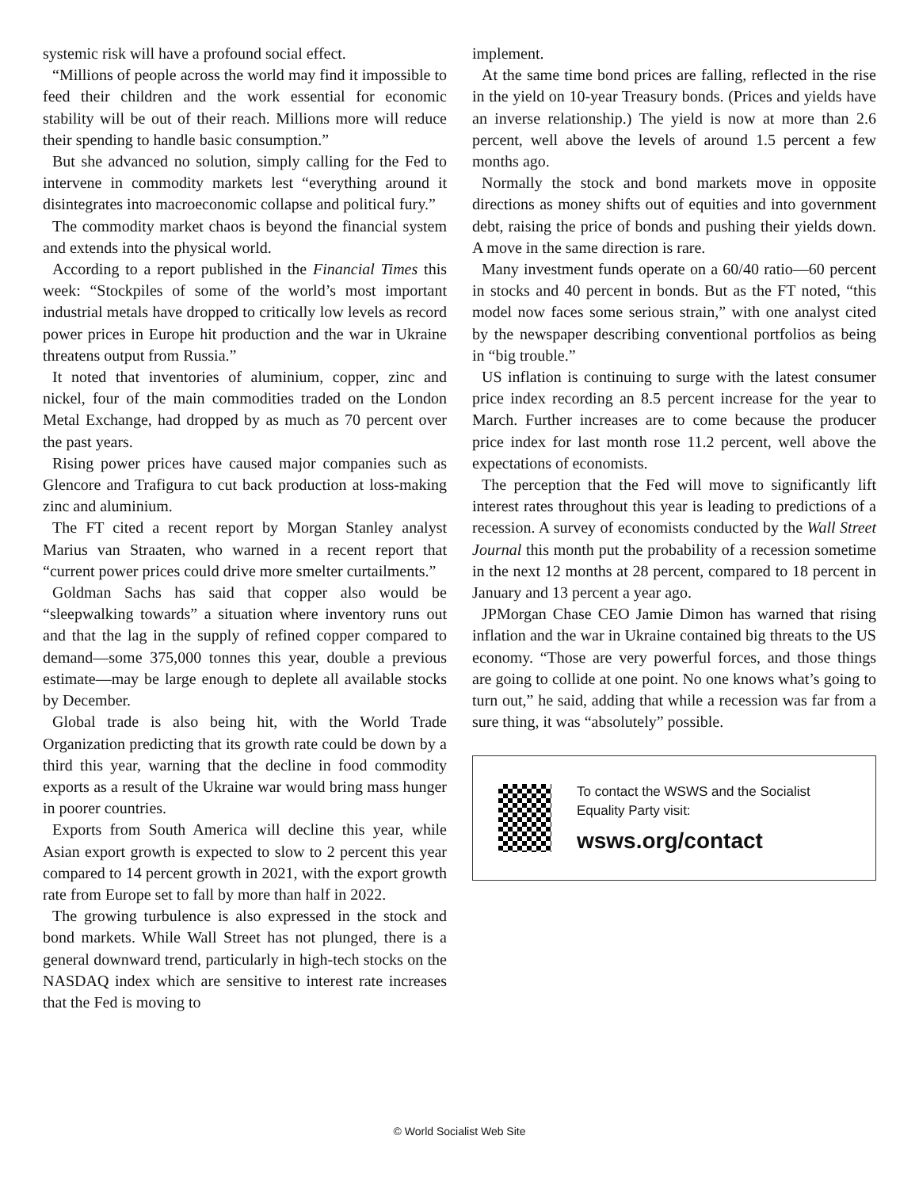systemic risk will have a profound social effect.
“Millions of people across the world may find it impossible to feed their children and the work essential for economic stability will be out of their reach. Millions more will reduce their spending to handle basic consumption.”
But she advanced no solution, simply calling for the Fed to intervene in commodity markets lest “everything around it disintegrates into macroeconomic collapse and political fury.”
The commodity market chaos is beyond the financial system and extends into the physical world.
According to a report published in the Financial Times this week: “Stockpiles of some of the world’s most important industrial metals have dropped to critically low levels as record power prices in Europe hit production and the war in Ukraine threatens output from Russia.”
It noted that inventories of aluminium, copper, zinc and nickel, four of the main commodities traded on the London Metal Exchange, had dropped by as much as 70 percent over the past years.
Rising power prices have caused major companies such as Glencore and Trafigura to cut back production at loss-making zinc and aluminium.
The FT cited a recent report by Morgan Stanley analyst Marius van Straaten, who warned in a recent report that “current power prices could drive more smelter curtailments.”
Goldman Sachs has said that copper also would be “sleepwalking towards” a situation where inventory runs out and that the lag in the supply of refined copper compared to demand—some 375,000 tonnes this year, double a previous estimate—may be large enough to deplete all available stocks by December.
Global trade is also being hit, with the World Trade Organization predicting that its growth rate could be down by a third this year, warning that the decline in food commodity exports as a result of the Ukraine war would bring mass hunger in poorer countries.
Exports from South America will decline this year, while Asian export growth is expected to slow to 2 percent this year compared to 14 percent growth in 2021, with the export growth rate from Europe set to fall by more than half in 2022.
The growing turbulence is also expressed in the stock and bond markets. While Wall Street has not plunged, there is a general downward trend, particularly in high-tech stocks on the NASDAQ index which are sensitive to interest rate increases that the Fed is moving to
implement.
At the same time bond prices are falling, reflected in the rise in the yield on 10-year Treasury bonds. (Prices and yields have an inverse relationship.) The yield is now at more than 2.6 percent, well above the levels of around 1.5 percent a few months ago.
Normally the stock and bond markets move in opposite directions as money shifts out of equities and into government debt, raising the price of bonds and pushing their yields down. A move in the same direction is rare.
Many investment funds operate on a 60/40 ratio—60 percent in stocks and 40 percent in bonds. But as the FT noted, “this model now faces some serious strain,” with one analyst cited by the newspaper describing conventional portfolios as being in “big trouble.”
US inflation is continuing to surge with the latest consumer price index recording an 8.5 percent increase for the year to March. Further increases are to come because the producer price index for last month rose 11.2 percent, well above the expectations of economists.
The perception that the Fed will move to significantly lift interest rates throughout this year is leading to predictions of a recession. A survey of economists conducted by the Wall Street Journal this month put the probability of a recession sometime in the next 12 months at 28 percent, compared to 18 percent in January and 13 percent a year ago.
JPMorgan Chase CEO Jamie Dimon has warned that rising inflation and the war in Ukraine contained big threats to the US economy. “Those are very powerful forces, and those things are going to collide at one point. No one knows what’s going to turn out,” he said, adding that while a recession was far from a sure thing, it was “absolutely” possible.
To contact the WSWS and the Socialist Equality Party visit:
wsws.org/contact
© World Socialist Web Site